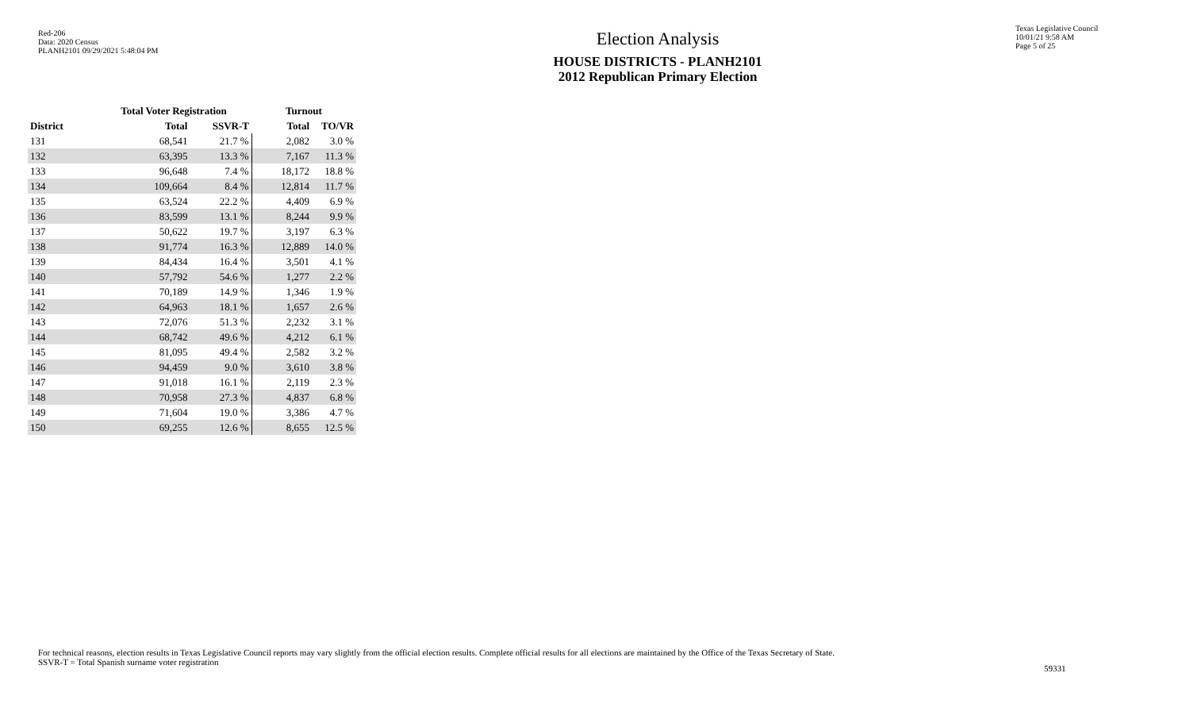Red-206
Data: 2020 Census
PLANH2101 09/29/2021 5:48:04 PM
Election Analysis
HOUSE DISTRICTS - PLANH2101
2012 Republican Primary Election
Texas Legislative Council
10/01/21 9:58 AM
Page 5 of 25
| | Total Voter Registration | | Turnout | |
| --- | --- | --- | --- | --- |
| District | Total | SSVR-T | Total | TO/VR |
| 131 | 68,541 | 21.7 % | 2,082 | 3.0 % |
| 132 | 63,395 | 13.3 % | 7,167 | 11.3 % |
| 133 | 96,648 | 7.4 % | 18,172 | 18.8 % |
| 134 | 109,664 | 8.4 % | 12,814 | 11.7 % |
| 135 | 63,524 | 22.2 % | 4,409 | 6.9 % |
| 136 | 83,599 | 13.1 % | 8,244 | 9.9 % |
| 137 | 50,622 | 19.7 % | 3,197 | 6.3 % |
| 138 | 91,774 | 16.3 % | 12,889 | 14.0 % |
| 139 | 84,434 | 16.4 % | 3,501 | 4.1 % |
| 140 | 57,792 | 54.6 % | 1,277 | 2.2 % |
| 141 | 70,189 | 14.9 % | 1,346 | 1.9 % |
| 142 | 64,963 | 18.1 % | 1,657 | 2.6 % |
| 143 | 72,076 | 51.3 % | 2,232 | 3.1 % |
| 144 | 68,742 | 49.6 % | 4,212 | 6.1 % |
| 145 | 81,095 | 49.4 % | 2,582 | 3.2 % |
| 146 | 94,459 | 9.0 % | 3,610 | 3.8 % |
| 147 | 91,018 | 16.1 % | 2,119 | 2.3 % |
| 148 | 70,958 | 27.3 % | 4,837 | 6.8 % |
| 149 | 71,604 | 19.0 % | 3,386 | 4.7 % |
| 150 | 69,255 | 12.6 % | 8,655 | 12.5 % |
For technical reasons, election results in Texas Legislative Council reports may vary slightly from the official election results. Complete official results for all elections are maintained by the Office of the Texas Secretary of State.
SSVR-T = Total Spanish surname voter registration
59331